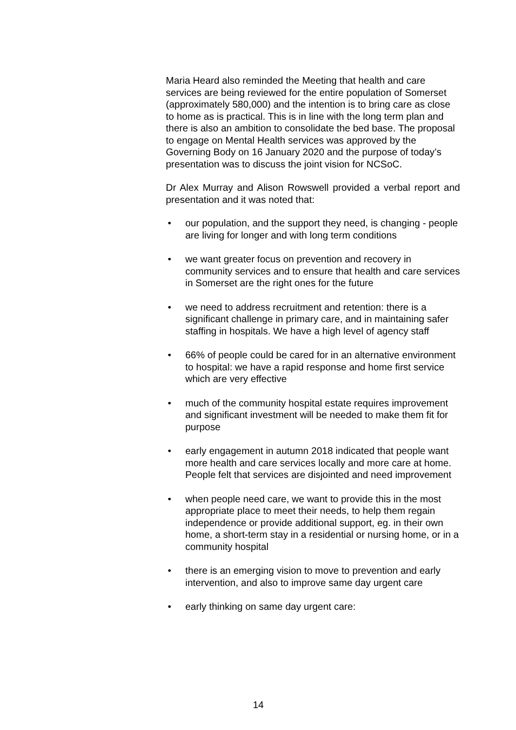Maria Heard also reminded the Meeting that health and care services are being reviewed for the entire population of Somerset (approximately 580,000) and the intention is to bring care as close to home as is practical. This is in line with the long term plan and there is also an ambition to consolidate the bed base. The proposal to engage on Mental Health services was approved by the Governing Body on 16 January 2020 and the purpose of today’s presentation was to discuss the joint vision for NCSoC.
Dr Alex Murray and Alison Rowswell provided a verbal report and presentation and it was noted that:
• our population, and the support they need, is changing - people are living for longer and with long term conditions
• we want greater focus on prevention and recovery in community services and to ensure that health and care services in Somerset are the right ones for the future
• we need to address recruitment and retention: there is a significant challenge in primary care, and in maintaining safer staffing in hospitals. We have a high level of agency staff
• 66% of people could be cared for in an alternative environment to hospital: we have a rapid response and home first service which are very effective
• much of the community hospital estate requires improvement and significant investment will be needed to make them fit for purpose
• early engagement in autumn 2018 indicated that people want more health and care services locally and more care at home. People felt that services are disjointed and need improvement
• when people need care, we want to provide this in the most appropriate place to meet their needs, to help them regain independence or provide additional support, eg. in their own home, a short-term stay in a residential or nursing home, or in a community hospital
• there is an emerging vision to move to prevention and early intervention, and also to improve same day urgent care
• early thinking on same day urgent care:
14